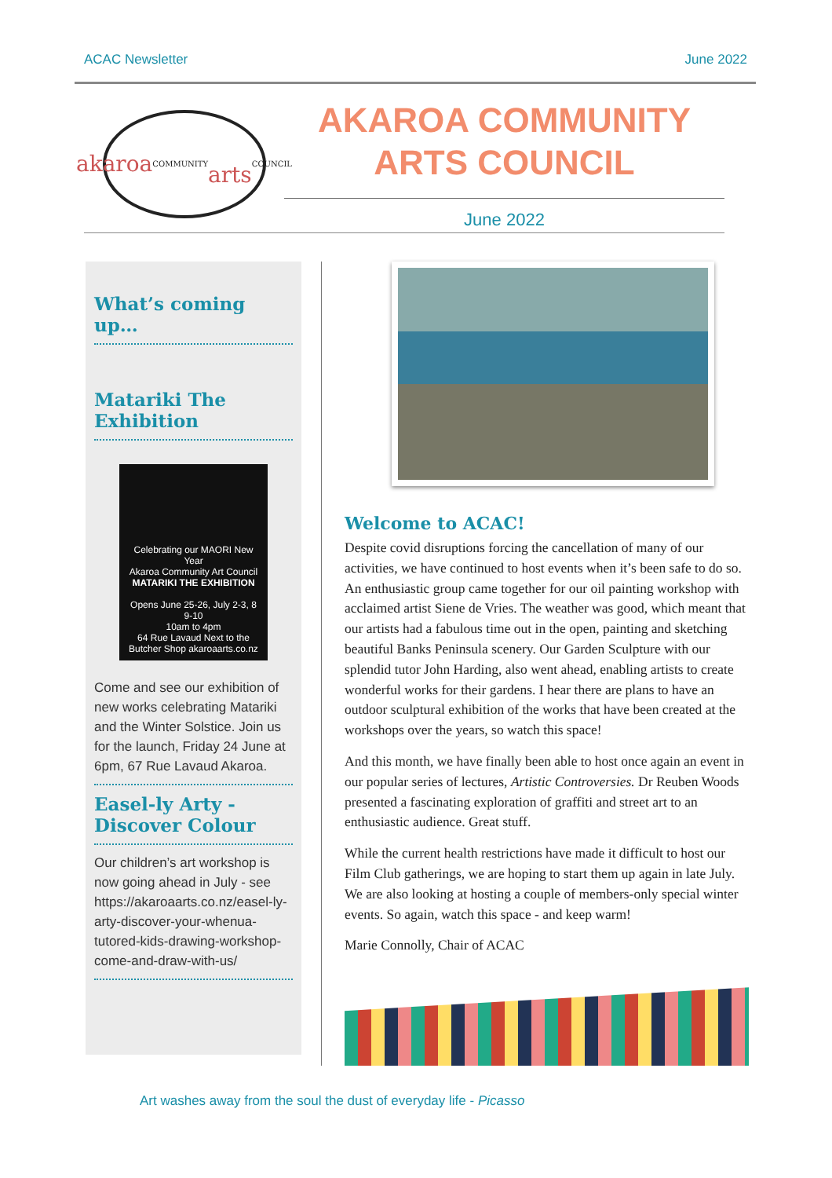ACAC Newsletter June 2022
akaroa
COMMUNITY
arts
COUNCIL
AKAROA COMMUNITY
ARTS COUNCIL
June 2022
What’s coming up…
Matariki The Exhibition
Celebrating our MAORI New Year
Akaroa Community Art Council
MATARIKI THE EXHIBITION
Opens June 25-26, July 2-3, 8 9-10
10am to 4pm
64 Rue Lavaud Next to the Butcher Shop akaroaarts.co.nz
Come and see our exhibition of new works celebrating Matariki and the Winter Solstice. Join us for the launch, Friday 24 June at 6pm, 67 Rue Lavaud Akaroa.
Easel-ly Arty - Discover Colour
Our children’s art workshop is now going ahead in July - see https://akaroaarts.co.nz/easel-ly-arty-discover-your-whenua-tutored-kids-drawing-workshop-come-and-draw-with-us/
Welcome to ACAC!
Despite covid disruptions forcing the cancellation of many of our activities, we have continued to host events when it’s been safe to do so. An enthusiastic group came together for our oil painting workshop with acclaimed artist Siene de Vries. The weather was good, which meant that our artists had a fabulous time out in the open, painting and sketching beautiful Banks Peninsula scenery. Our Garden Sculpture with our splendid tutor John Harding, also went ahead, enabling artists to create wonderful works for their gardens. I hear there are plans to have an outdoor sculptural exhibition of the works that have been created at the workshops over the years, so watch this space!
And this month, we have finally been able to host once again an event in our popular series of lectures, Artistic Controversies. Dr Reuben Woods presented a fascinating exploration of graffiti and street art to an enthusiastic audience. Great stuff.
While the current health restrictions have made it difficult to host our Film Club gatherings, we are hoping to start them up again in late July. We are also looking at hosting a couple of members-only special winter events. So again, watch this space - and keep warm!
Marie Connolly, Chair of ACAC
Art washes away from the soul the dust of everyday life - Picasso